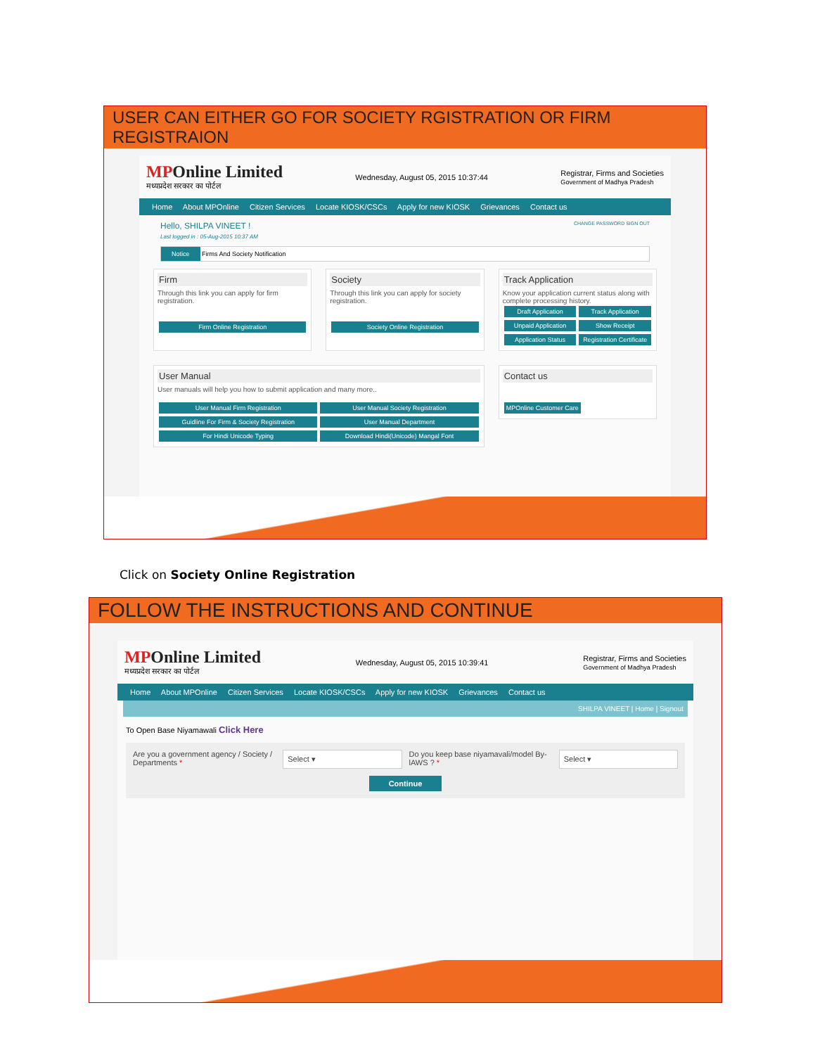USER CAN EITHER GO FOR SOCIETY RGISTRATION OR FIRM REGISTRAION
MPOnline Limited
मध्यप्रदेश सरकार का पोर्टल
Wednesday, August 05, 2015 10:37:44
Registrar, Firms and Societies
Government of Madhya Pradesh
Home About MPOnline Citizen Services Locate KIOSK/CSCs Apply for new KIOSK Grievances Contact us
Hello, SHILPA VINEET ! CHANGE PASSWORD SIGN OUT
Last logged in : 05-Aug-2015 10:37 AM
Notice Firms And Society Notification
Firm
Through this link you can apply for firm registration.
Firm Online Registration
Society
Through this link you can apply for society registration.
Society Online Registration
Track Application
Know your application current status along with complete processing history.
Draft Application Track Application Unpaid Application Show Receipt Application Status Registration Certificate
User Manual
User manuals will help you how to submit application and many more..
User Manual Firm Registration User Manual Society Registration Guidline For Firm & Society Registration User Manual Department For Hindi Unicode Typing Download Hindi(Unicode) Mangal Font
Contact us
MPOnline Customer Care
Click on Society Online Registration
FOLLOW THE INSTRUCTIONS AND CONTINUE
MPOnline Limited
मध्यप्रदेश सरकार का पोर्टल
Wednesday, August 05, 2015 10:39:41
Registrar, Firms and Societies
Government of Madhya Pradesh
Home About MPOnline Citizen Services Locate KIOSK/CSCs Apply for new KIOSK Grievances Contact us
SHILPA VINEET | Home | Signout
To Open Base Niyamawali Click Here
Are you a government agency / Society / Departments *
Select ▾
Do you keep base niyamavali/model By-lAWS ? *
Select ▾
Continue